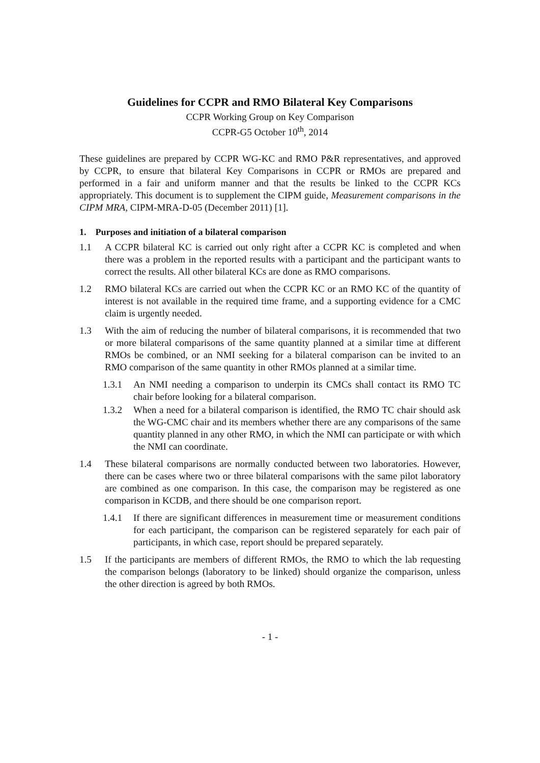Guidelines for CCPR and RMO Bilateral Key Comparisons
CCPR Working Group on Key Comparison
CCPR-G5 October 10<sup>th</sup>, 2014
These guidelines are prepared by CCPR WG-KC and RMO P&R representatives, and approved by CCPR, to ensure that bilateral Key Comparisons in CCPR or RMOs are prepared and performed in a fair and uniform manner and that the results be linked to the CCPR KCs appropriately. This document is to supplement the CIPM guide, Measurement comparisons in the CIPM MRA, CIPM-MRA-D-05 (December 2011) [1].
1. Purposes and initiation of a bilateral comparison
1.1 A CCPR bilateral KC is carried out only right after a CCPR KC is completed and when there was a problem in the reported results with a participant and the participant wants to correct the results. All other bilateral KCs are done as RMO comparisons.
1.2 RMO bilateral KCs are carried out when the CCPR KC or an RMO KC of the quantity of interest is not available in the required time frame, and a supporting evidence for a CMC claim is urgently needed.
1.3 With the aim of reducing the number of bilateral comparisons, it is recommended that two or more bilateral comparisons of the same quantity planned at a similar time at different RMOs be combined, or an NMI seeking for a bilateral comparison can be invited to an RMO comparison of the same quantity in other RMOs planned at a similar time.
1.3.1 An NMI needing a comparison to underpin its CMCs shall contact its RMO TC chair before looking for a bilateral comparison.
1.3.2 When a need for a bilateral comparison is identified, the RMO TC chair should ask the WG-CMC chair and its members whether there are any comparisons of the same quantity planned in any other RMO, in which the NMI can participate or with which the NMI can coordinate.
1.4 These bilateral comparisons are normally conducted between two laboratories. However, there can be cases where two or three bilateral comparisons with the same pilot laboratory are combined as one comparison. In this case, the comparison may be registered as one comparison in KCDB, and there should be one comparison report.
1.4.1 If there are significant differences in measurement time or measurement conditions for each participant, the comparison can be registered separately for each pair of participants, in which case, report should be prepared separately.
1.5 If the participants are members of different RMOs, the RMO to which the lab requesting the comparison belongs (laboratory to be linked) should organize the comparison, unless the other direction is agreed by both RMOs.
- 1 -